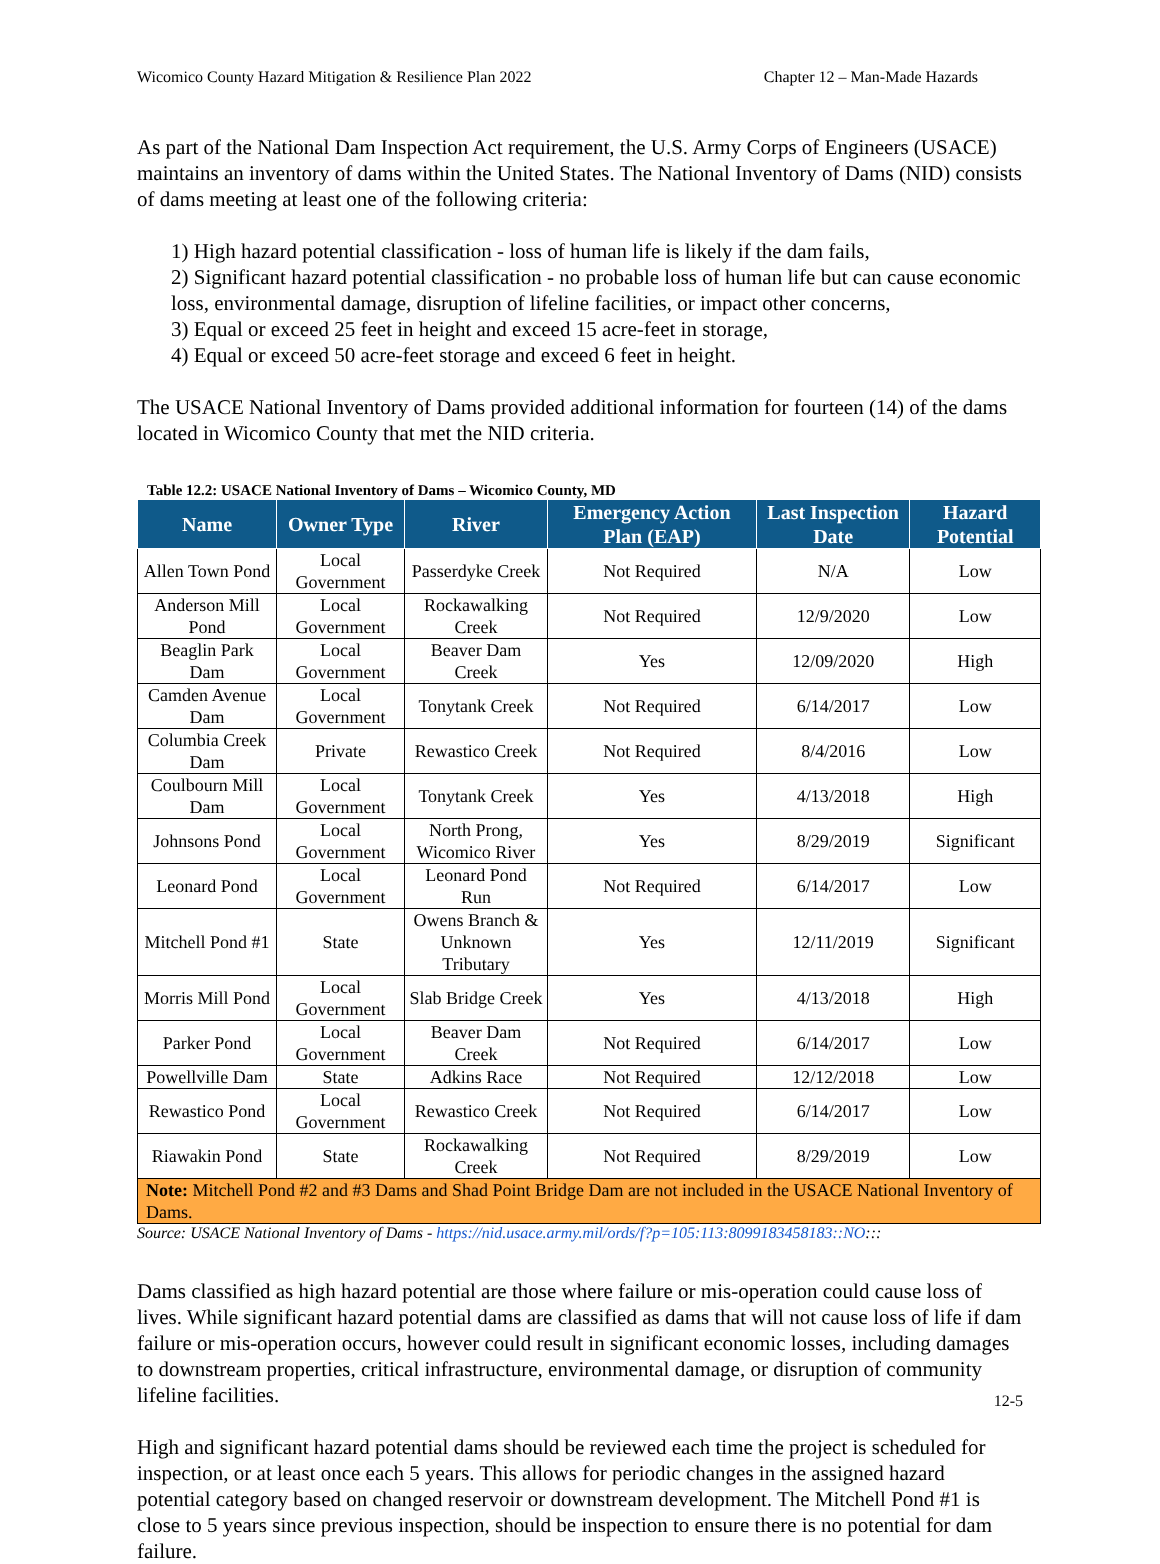Wicomico County Hazard Mitigation & Resilience Plan 2022 Chapter 12 – Man-Made Hazards
As part of the National Dam Inspection Act requirement, the U.S. Army Corps of Engineers (USACE) maintains an inventory of dams within the United States. The National Inventory of Dams (NID) consists of dams meeting at least one of the following criteria:
1) High hazard potential classification - loss of human life is likely if the dam fails,
2) Significant hazard potential classification - no probable loss of human life but can cause economic loss, environmental damage, disruption of lifeline facilities, or impact other concerns,
3) Equal or exceed 25 feet in height and exceed 15 acre-feet in storage,
4) Equal or exceed 50 acre-feet storage and exceed 6 feet in height.
The USACE National Inventory of Dams provided additional information for fourteen (14) of the dams located in Wicomico County that met the NID criteria.
Table 12.2: USACE National Inventory of Dams – Wicomico County, MD
| Name | Owner Type | River | Emergency Action Plan (EAP) | Last Inspection Date | Hazard Potential |
| --- | --- | --- | --- | --- | --- |
| Allen Town Pond | Local Government | Passerdyke Creek | Not Required | N/A | Low |
| Anderson Mill Pond | Local Government | Rockawalking Creek | Not Required | 12/9/2020 | Low |
| Beaglin Park Dam | Local Government | Beaver Dam Creek | Yes | 12/09/2020 | High |
| Camden Avenue Dam | Local Government | Tonytank Creek | Not Required | 6/14/2017 | Low |
| Columbia Creek Dam | Private | Rewastico Creek | Not Required | 8/4/2016 | Low |
| Coulbourn Mill Dam | Local Government | Tonytank Creek | Yes | 4/13/2018 | High |
| Johnsons Pond | Local Government | North Prong, Wicomico River | Yes | 8/29/2019 | Significant |
| Leonard Pond | Local Government | Leonard Pond Run | Not Required | 6/14/2017 | Low |
| Mitchell Pond #1 | State | Owens Branch & Unknown Tributary | Yes | 12/11/2019 | Significant |
| Morris Mill Pond | Local Government | Slab Bridge Creek | Yes | 4/13/2018 | High |
| Parker Pond | Local Government | Beaver Dam Creek | Not Required | 6/14/2017 | Low |
| Powellville Dam | State | Adkins Race | Not Required | 12/12/2018 | Low |
| Rewastico Pond | Local Government | Rewastico Creek | Not Required | 6/14/2017 | Low |
| Riawakin Pond | State | Rockawalking Creek | Not Required | 8/29/2019 | Low |
| Note: Mitchell Pond #2 and #3 Dams and Shad Point Bridge Dam are not included in the USACE National Inventory of Dams. | | | | | |
Source: USACE National Inventory of Dams - https://nid.usace.army.mil/ords/f?p=105:113:8099183458183::NO:::
Dams classified as high hazard potential are those where failure or mis-operation could cause loss of lives. While significant hazard potential dams are classified as dams that will not cause loss of life if dam failure or mis-operation occurs, however could result in significant economic losses, including damages to downstream properties, critical infrastructure, environmental damage, or disruption of community lifeline facilities.
High and significant hazard potential dams should be reviewed each time the project is scheduled for inspection, or at least once each 5 years. This allows for periodic changes in the assigned hazard potential category based on changed reservoir or downstream development. The Mitchell Pond #1 is close to 5 years since previous inspection, should be inspection to ensure there is no potential for dam failure.
12-5